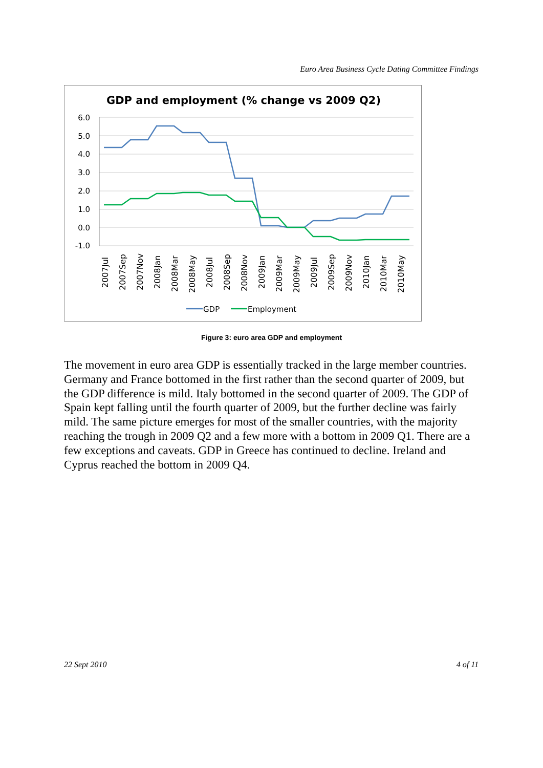Euro Area Business Cycle Dating Committee Findings
GDP and employment (% change vs 2009 Q2)
6.0
5.0
4.0
3.0
2.0
1.0
0.0
-1.0
2007Jul
2007Sep
2007Nov
2008Jan
2008Mar
2008May
2008Jul
2008Sep
2008Nov
2009Jan
2009Mar
2009May
2009Jul
2009Sep
2009Nov
2010Jan
2010Mar
2010May
GDP
Employment
Figure 3: euro area GDP and employment
The movement in euro area GDP is essentially tracked in the large member countries. Germany and France bottomed in the first rather than the second quarter of 2009, but the GDP difference is mild. Italy bottomed in the second quarter of 2009. The GDP of Spain kept falling until the fourth quarter of 2009, but the further decline was fairly mild. The same picture emerges for most of the smaller countries, with the majority reaching the trough in 2009 Q2 and a few more with a bottom in 2009 Q1. There are a few exceptions and caveats. GDP in Greece has continued to decline. Ireland and Cyprus reached the bottom in 2009 Q4.
22 Sept 2010 4 of 11